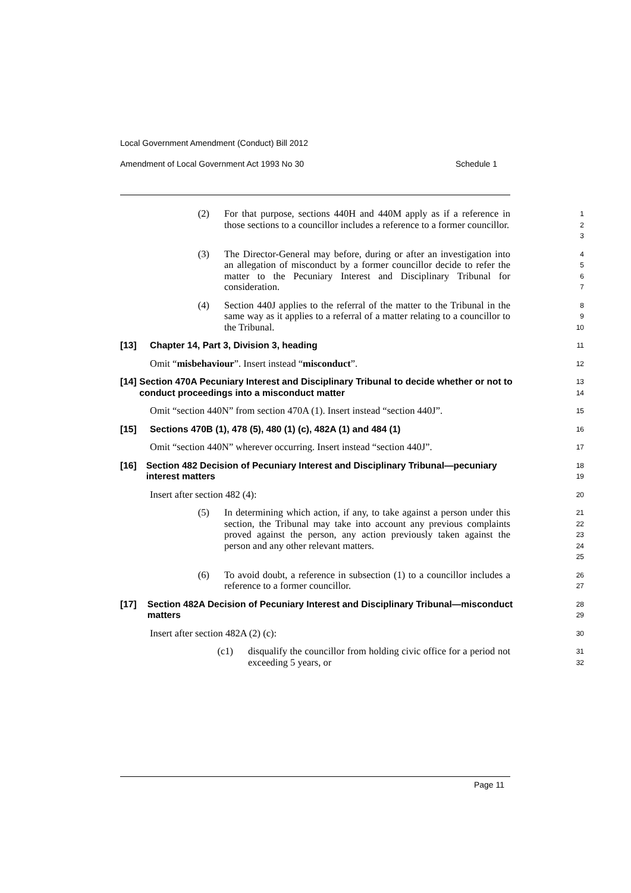Local Government Amendment (Conduct) Bill 2012
Amendment of Local Government Act 1993 No 30 Schedule 1
(2) For that purpose, sections 440H and 440M apply as if a reference in those sections to a councillor includes a reference to a former councillor.
1
2
3
(3) The Director-General may before, during or after an investigation into an allegation of misconduct by a former councillor decide to refer the matter to the Pecuniary Interest and Disciplinary Tribunal for consideration.
4
5
6
7
(4) Section 440J applies to the referral of the matter to the Tribunal in the same way as it applies to a referral of a matter relating to a councillor to the Tribunal.
8
9
10
[13] Chapter 14, Part 3, Division 3, heading
11
Omit “misbehaviour”. Insert instead “misconduct”.
12
[14] Section 470A Pecuniary Interest and Disciplinary Tribunal to decide whether or not to conduct proceedings into a misconduct matter
13
14
Omit “section 440N” from section 470A (1). Insert instead “section 440J”.
15
[15] Sections 470B (1), 478 (5), 480 (1) (c), 482A (1) and 484 (1)
16
Omit “section 440N” wherever occurring. Insert instead “section 440J”.
17
[16] Section 482 Decision of Pecuniary Interest and Disciplinary Tribunal—pecuniary interest matters
18
19
Insert after section 482 (4):
20
(5) In determining which action, if any, to take against a person under this section, the Tribunal may take into account any previous complaints proved against the person, any action previously taken against the person and any other relevant matters.
21
22
23
24
25
(6) To avoid doubt, a reference in subsection (1) to a councillor includes a reference to a former councillor.
26
27
[17] Section 482A Decision of Pecuniary Interest and Disciplinary Tribunal—misconduct matters
28
29
Insert after section 482A (2) (c):
30
(c1) disqualify the councillor from holding civic office for a period not exceeding 5 years, or
31
32
Page 11